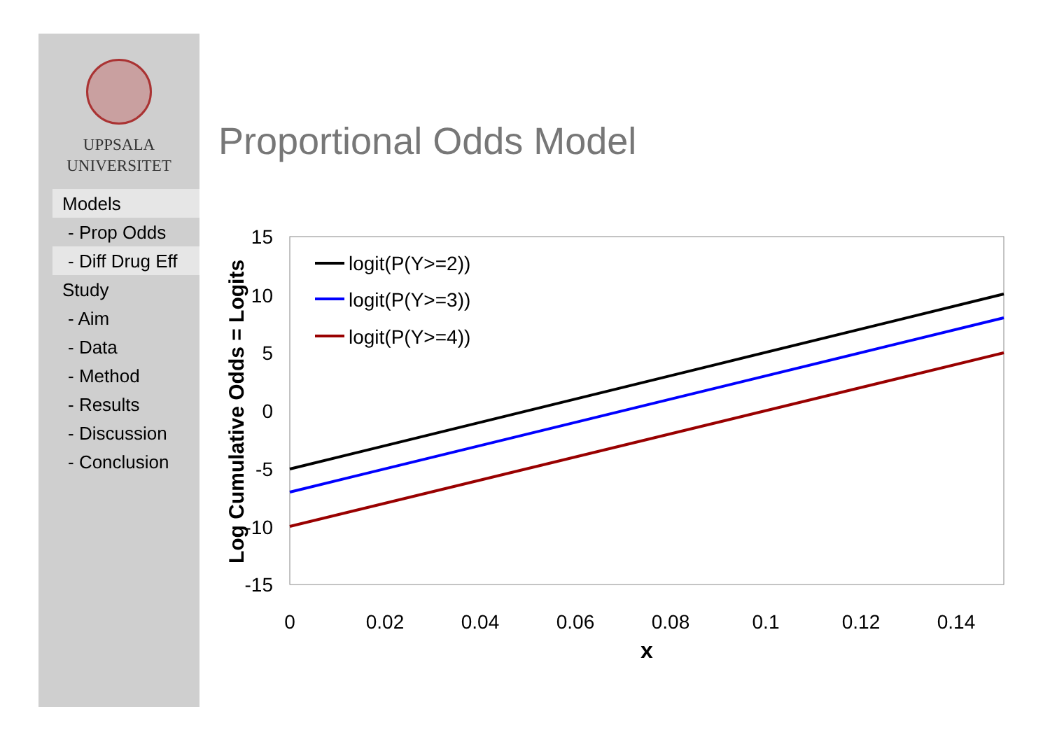UPPSALA
UNIVERSITET
Models
- Prop Odds
- Diff Drug Eff
Study
- Aim
- Data
- Method
- Results
- Discussion
- Conclusion
Proportional Odds Model
15
10
5
0
-5
-10
-15
0
0.02
0.04
0.06
0.08
0.1
0.12
0.14
x
Log Cumulative Odds = Logits
logit(P(Y>=2))
logit(P(Y>=3))
logit(P(Y>=4))